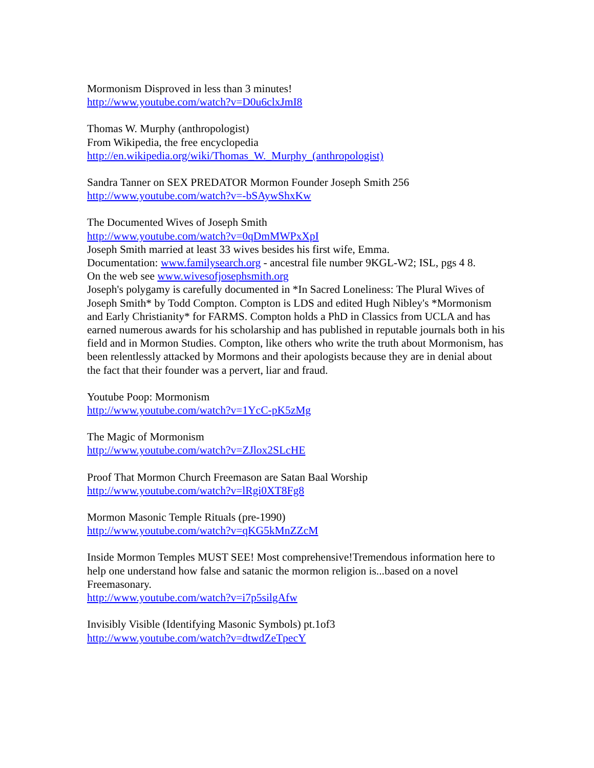Mormonism Disproved in less than 3 minutes!
http://www.youtube.com/watch?v=D0u6clxJmI8
Thomas W. Murphy (anthropologist)
From Wikipedia, the free encyclopedia
http://en.wikipedia.org/wiki/Thomas_W._Murphy_(anthropologist)
Sandra Tanner on SEX PREDATOR Mormon Founder Joseph Smith 256
http://www.youtube.com/watch?v=-bSAywShxKw
The Documented Wives of Joseph Smith
http://www.youtube.com/watch?v=0qDmMWPxXpI
Joseph Smith married at least 33 wives besides his first wife, Emma.
Documentation: www.familysearch.org - ancestral file number 9KGL-W2; ISL, pgs 4 8.
On the web see www.wivesofjosephsmith.org
Joseph's polygamy is carefully documented in *In Sacred Loneliness: The Plural Wives of Joseph Smith* by Todd Compton. Compton is LDS and edited Hugh Nibley's *Mormonism and Early Christianity* for FARMS. Compton holds a PhD in Classics from UCLA and has earned numerous awards for his scholarship and has published in reputable journals both in his field and in Mormon Studies. Compton, like others who write the truth about Mormonism, has been relentlessly attacked by Mormons and their apologists because they are in denial about the fact that their founder was a pervert, liar and fraud.
Youtube Poop: Mormonism
http://www.youtube.com/watch?v=1YcC-pK5zMg
The Magic of Mormonism
http://www.youtube.com/watch?v=ZJlox2SLcHE
Proof That Mormon Church Freemason are Satan Baal Worship
http://www.youtube.com/watch?v=lRgi0XT8Fg8
Mormon Masonic Temple Rituals (pre-1990)
http://www.youtube.com/watch?v=qKG5kMnZZcM
Inside Mormon Temples MUST SEE! Most comprehensive!Tremendous information here to help one understand how false and satanic the mormon religion is...based on a novel Freemasonary.
http://www.youtube.com/watch?v=i7p5silgAfw
Invisibly Visible (Identifying Masonic Symbols) pt.1of3
http://www.youtube.com/watch?v=dtwdZeTpecY